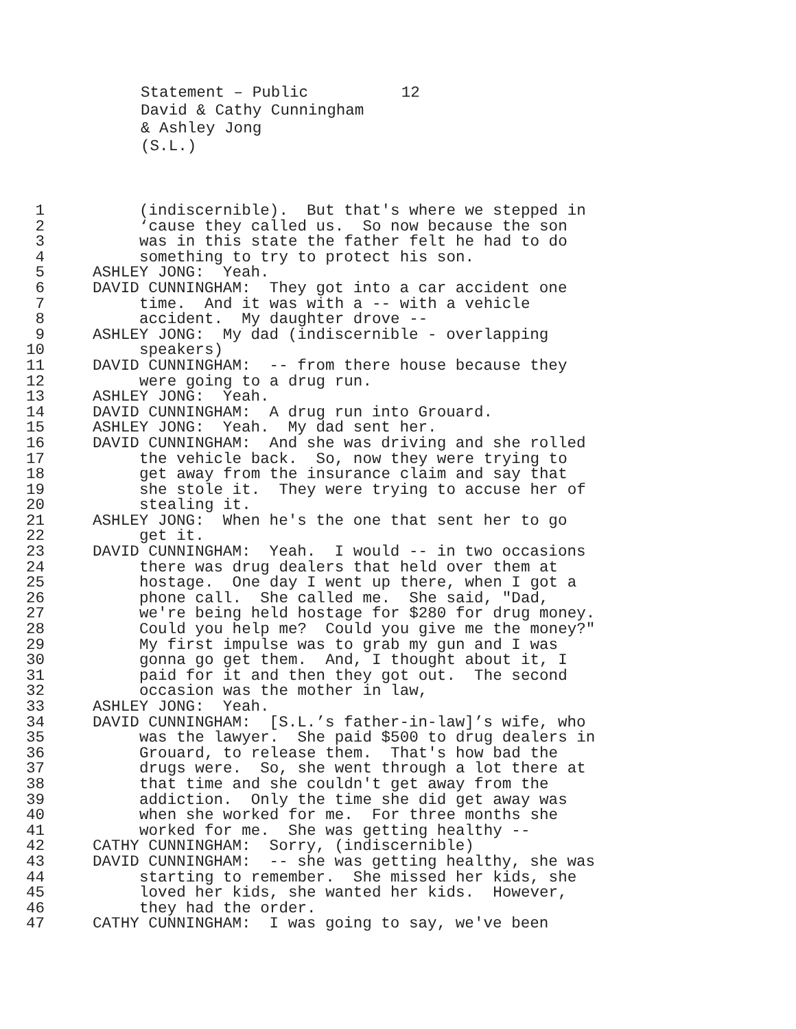Statement – Public 12 David & Cathy Cunningham & Ashley Jong (S.L.)
1 (indiscernible). But that's where we stepped in
2 ‘cause they called us. So now because the son
3 was in this state the father felt he had to do
4 something to try to protect his son.
5 ASHLEY JONG: Yeah.
6 DAVID CUNNINGHAM: They got into a car accident one
7 time. And it was with a -- with a vehicle
8 accident. My daughter drove --
9 ASHLEY JONG: My dad (indiscernible - overlapping
10 speakers)
11 DAVID CUNNINGHAM: -- from there house because they
12 were going to a drug run.
13 ASHLEY JONG: Yeah.
14 DAVID CUNNINGHAM: A drug run into Grouard.
15 ASHLEY JONG: Yeah. My dad sent her.
16 DAVID CUNNINGHAM: And she was driving and she rolled
17 the vehicle back. So, now they were trying to
18 get away from the insurance claim and say that
19 she stole it. They were trying to accuse her of
20 stealing it.
21 ASHLEY JONG: When he's the one that sent her to go
22 get it.
23 DAVID CUNNINGHAM: Yeah. I would -- in two occasions
24 there was drug dealers that held over them at
25 hostage. One day I went up there, when I got a
26 phone call. She called me. She said, "Dad,
27 we're being held hostage for $280 for drug money.
28 Could you help me? Could you give me the money?"
29 My first impulse was to grab my gun and I was
30 gonna go get them. And, I thought about it, I
31 paid for it and then they got out. The second
32 occasion was the mother in law,
33 ASHLEY JONG: Yeah.
34 DAVID CUNNINGHAM: [S.L.’s father-in-law]’s wife, who
35 was the lawyer. She paid $500 to drug dealers in
36 Grouard, to release them. That's how bad the
37 drugs were. So, she went through a lot there at
38 that time and she couldn't get away from the
39 addiction. Only the time she did get away was
40 when she worked for me. For three months she
41 worked for me. She was getting healthy --
42 CATHY CUNNINGHAM: Sorry, (indiscernible)
43 DAVID CUNNINGHAM: -- she was getting healthy, she was
44 starting to remember. She missed her kids, she
45 loved her kids, she wanted her kids. However,
46 they had the order.
47 CATHY CUNNINGHAM: I was going to say, we've been